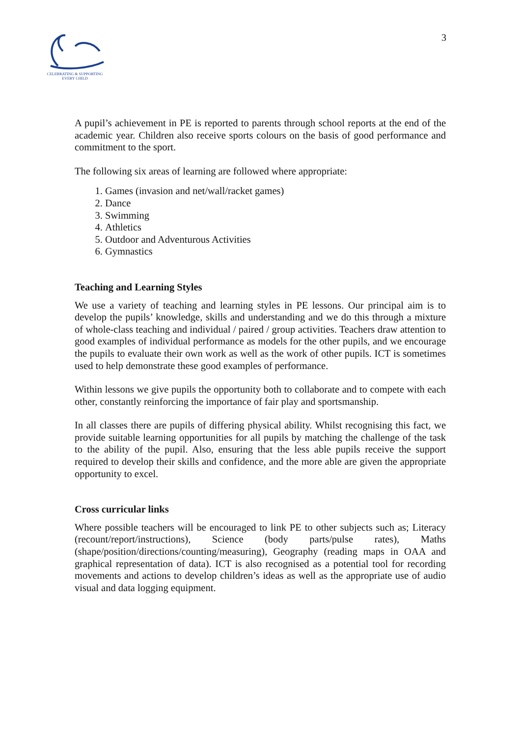CELEBRATING & SUPPORTING
EVERY CHILD
3
A pupil’s achievement in PE is reported to parents through school reports at the end of the academic year. Children also receive sports colours on the basis of good performance and commitment to the sport.
The following six areas of learning are followed where appropriate:
1. Games (invasion and net/wall/racket games)
2. Dance
3. Swimming
4. Athletics
5. Outdoor and Adventurous Activities
6. Gymnastics
Teaching and Learning Styles
We use a variety of teaching and learning styles in PE lessons. Our principal aim is to develop the pupils’ knowledge, skills and understanding and we do this through a mixture of whole-class teaching and individual / paired / group activities. Teachers draw attention to good examples of individual performance as models for the other pupils, and we encourage the pupils to evaluate their own work as well as the work of other pupils. ICT is sometimes used to help demonstrate these good examples of performance.
Within lessons we give pupils the opportunity both to collaborate and to compete with each other, constantly reinforcing the importance of fair play and sportsmanship.
In all classes there are pupils of differing physical ability. Whilst recognising this fact, we provide suitable learning opportunities for all pupils by matching the challenge of the task to the ability of the pupil. Also, ensuring that the less able pupils receive the support required to develop their skills and confidence, and the more able are given the appropriate opportunity to excel.
Cross curricular links
Where possible teachers will be encouraged to link PE to other subjects such as; Literacy (recount/report/instructions), Science (body parts/pulse rates), Maths (shape/position/directions/counting/measuring), Geography (reading maps in OAA and graphical representation of data). ICT is also recognised as a potential tool for recording movements and actions to develop children’s ideas as well as the appropriate use of audio visual and data logging equipment.